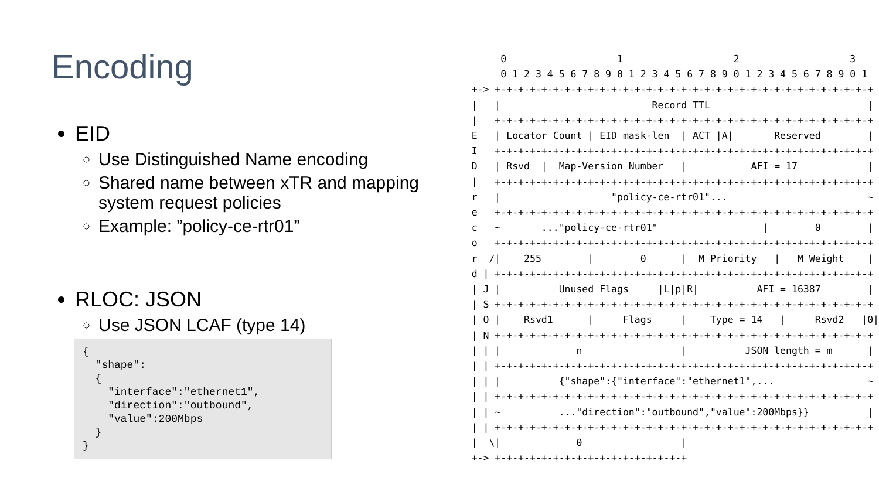Encoding
EID
Use Distinguished Name encoding
Shared name between xTR and mapping system request policies
Example: ”policy-ce-rtr01”
RLOC: JSON
Use JSON LCAF (type 14)
{
  "shape":
  {
    "interface":"ethernet1",
    "direction":"outbound",
    "value":200Mbps
  }
}
     0                   1                   2                   3
     0 1 2 3 4 5 6 7 8 9 0 1 2 3 4 5 6 7 8 9 0 1 2 3 4 5 6 7 8 9 0 1
+-> +-+-+-+-+-+-+-+-+-+-+-+-+-+-+-+-+-+-+-+-+-+-+-+-+-+-+-+-+-+-+-+-+
|   |                          Record TTL                           |
|   +-+-+-+-+-+-+-+-+-+-+-+-+-+-+-+-+-+-+-+-+-+-+-+-+-+-+-+-+-+-+-+-+
E   | Locator Count | EID mask-len  | ACT |A|       Reserved        |
I   +-+-+-+-+-+-+-+-+-+-+-+-+-+-+-+-+-+-+-+-+-+-+-+-+-+-+-+-+-+-+-+-+
D   | Rsvd  |  Map-Version Number   |           AFI = 17            |
|   +-+-+-+-+-+-+-+-+-+-+-+-+-+-+-+-+-+-+-+-+-+-+-+-+-+-+-+-+-+-+-+-+
r   |                   "policy-ce-rtr01"...                        ~
e   +-+-+-+-+-+-+-+-+-+-+-+-+-+-+-+-+-+-+-+-+-+-+-+-+-+-+-+-+-+-+-+-+
c   ~       ..."policy-ce-rtr01"                  |        0        |
o   +-+-+-+-+-+-+-+-+-+-+-+-+-+-+-+-+-+-+-+-+-+-+-+-+-+-+-+-+-+-+-+-+
r  /|    255        |        0      |  M Priority   |   M Weight    |
d | +-+-+-+-+-+-+-+-+-+-+-+-+-+-+-+-+-+-+-+-+-+-+-+-+-+-+-+-+-+-+-+-+
| J |          Unused Flags     |L|p|R|          AFI = 16387        |
| S +-+-+-+-+-+-+-+-+-+-+-+-+-+-+-+-+-+-+-+-+-+-+-+-+-+-+-+-+-+-+-+-+
| O |    Rsvd1      |     Flags     |    Type = 14   |     Rsvd2   |0|
| N +-+-+-+-+-+-+-+-+-+-+-+-+-+-+-+-+-+-+-+-+-+-+-+-+-+-+-+-+-+-+-+-+
| | |             n                 |          JSON length = m      |
| | +-+-+-+-+-+-+-+-+-+-+-+-+-+-+-+-+-+-+-+-+-+-+-+-+-+-+-+-+-+-+-+-+
| | |          {"shape":{"interface":"ethernet1",...                ~
| | +-+-+-+-+-+-+-+-+-+-+-+-+-+-+-+-+-+-+-+-+-+-+-+-+-+-+-+-+-+-+-+-+
| | ~          ..."direction":"outbound","value":200Mbps}}          |
| | +-+-+-+-+-+-+-+-+-+-+-+-+-+-+-+-+-+-+-+-+-+-+-+-+-+-+-+-+-+-+-+-+
|  \|             0                 |
+-> +-+-+-+-+-+-+-+-+-+-+-+-+-+-+-+-+